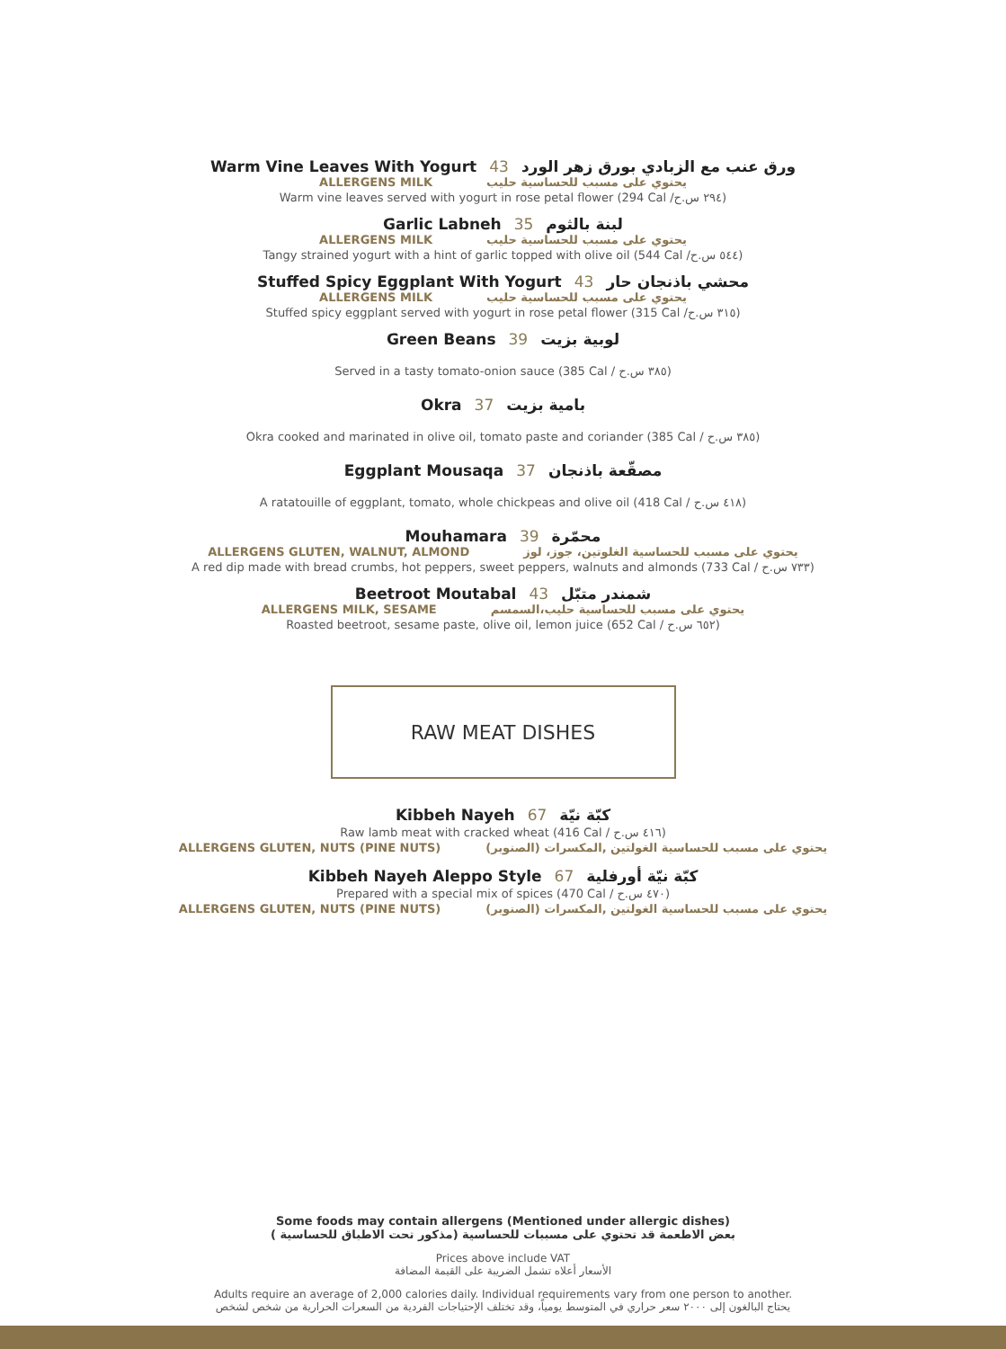Warm Vine Leaves With Yogurt 43 ورق عنب مع الزبادي بورق زهر الورد
ALLERGENS MILK يحتوي على مسبب للحساسية حليب
Warm vine leaves served with yogurt in rose petal flower (294 Cal /٢٩٤ س.ح)
Garlic Labneh 35 لبنة بالثوم
ALLERGENS MILK يحتوي على مسبب للحساسية حليب
Tangy strained yogurt with a hint of garlic topped with olive oil (544 Cal /٥٤٤ س.ح)
Stuffed Spicy Eggplant With Yogurt 43 محشي باذنجان حار
ALLERGENS MILK يحتوي على مسبب للحساسية حليب
Stuffed spicy eggplant served with yogurt in rose petal flower (315 Cal /٣١٥ س.ح)
Green Beans 39 لوبية بزيت
Served in a tasty tomato-onion sauce (385 Cal / ٣٨٥ س.ح)
Okra 37 بامية بزيت
Okra cooked and marinated in olive oil, tomato paste and coriander (385 Cal / ٣٨٥ س.ح)
Eggplant Mousaqa 37 مصقّعة باذنجان
A ratatouille of eggplant, tomato, whole chickpeas and olive oil (418 Cal / ٤١٨ س.ح)
Mouhamara 39 محمّرة
ALLERGENS GLUTEN, WALNUT, ALMOND يحتوي على مسبب للحساسية الغلوتين، جوز، لوز
A red dip made with bread crumbs, hot peppers, sweet peppers, walnuts and almonds (733 Cal / ٧٣٣ س.ح)
Beetroot Moutabal 43 شمندر متبّل
ALLERGENS MILK, SESAME يحتوي على مسبب للحساسية حليب،السمسم
Roasted beetroot, sesame paste, olive oil, lemon juice (652 Cal / ٦٥٢ س.ح)
RAW MEAT DISHES
Kibbeh Nayeh 67 كبّة نيّة
Raw lamb meat with cracked wheat (416 Cal / ٤١٦ س.ح)
ALLERGENS GLUTEN, NUTS (PINE NUTS) يحتوي على مسبب للحساسية الغولتين ,المكسرات (الصنوبر)
Kibbeh Nayeh Aleppo Style 67 كبّة نيّة أورفلية
Prepared with a special mix of spices (470 Cal / ٤٧٠ س.ح)
ALLERGENS GLUTEN, NUTS (PINE NUTS) يحتوي على مسبب للحساسية الغولتين ,المكسرات (الصنوبر)
Some foods may contain allergens (Mentioned under allergic dishes)
بعض الاطعمة قد تحتوي على مسببات للحساسية (مذكور تحت الاطباق للحساسية )
Prices above include VAT
الأسعار أعلاه تشمل الضريبة على القيمة المضافة
Adults require an average of 2,000 calories daily. Individual requirements vary from one person to another.
يحتاج البالغون إلى ٢٠٠٠ سعر حراري في المتوسط يومياً، وقد تختلف الإحتياجات الفردية من السعرات الحرارية من شخص لشخص